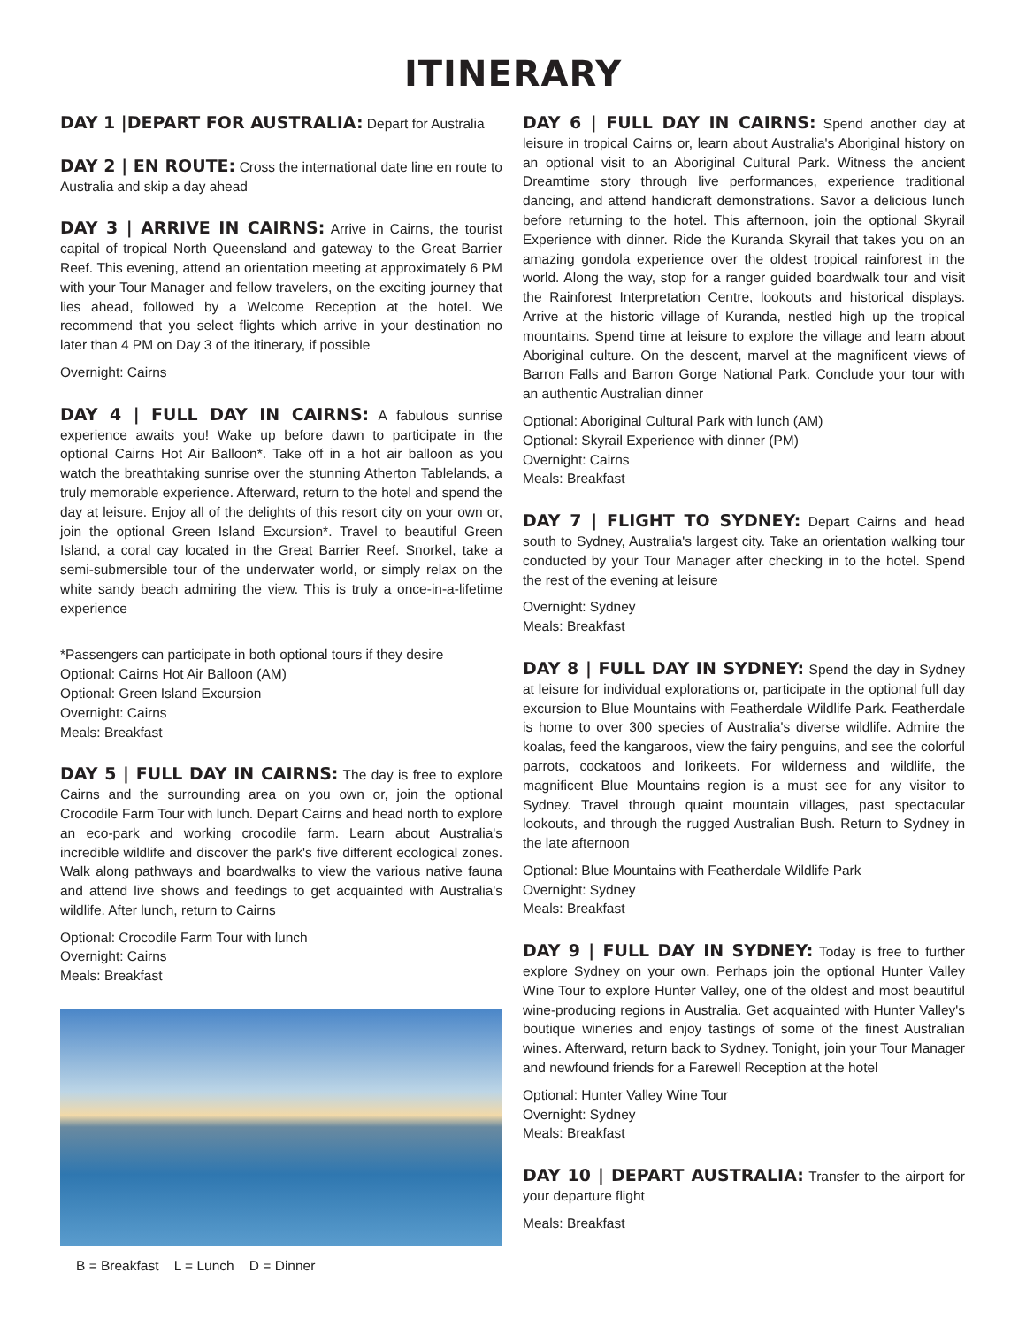ITINERARY
DAY 1 |DEPART FOR AUSTRALIA: Depart for Australia
DAY 2 | EN ROUTE: Cross the international date line en route to Australia and skip a day ahead
DAY 3 | ARRIVE IN CAIRNS: Arrive in Cairns, the tourist capital of tropical North Queensland and gateway to the Great Barrier Reef. This evening, attend an orientation meeting at approximately 6 PM with your Tour Manager and fellow travelers, on the exciting journey that lies ahead, followed by a Welcome Reception at the hotel. We recommend that you select flights which arrive in your destination no later than 4 PM on Day 3 of the itinerary, if possible
Overnight: Cairns
DAY 4 | FULL DAY IN CAIRNS: A fabulous sunrise experience awaits you! Wake up before dawn to participate in the optional Cairns Hot Air Balloon*. Take off in a hot air balloon as you watch the breathtaking sunrise over the stunning Atherton Tablelands, a truly memorable experience. Afterward, return to the hotel and spend the day at leisure. Enjoy all of the delights of this resort city on your own or, join the optional Green Island Excursion*. Travel to beautiful Green Island, a coral cay located in the Great Barrier Reef. Snorkel, take a semi-submersible tour of the underwater world, or simply relax on the white sandy beach admiring the view. This is truly a once-in-a-lifetime experience
*Passengers can participate in both optional tours if they desire
Optional: Cairns Hot Air Balloon (AM)
Optional: Green Island Excursion
Overnight: Cairns
Meals: Breakfast
DAY 5 | FULL DAY IN CAIRNS: The day is free to explore Cairns and the surrounding area on you own or, join the optional Crocodile Farm Tour with lunch. Depart Cairns and head north to explore an eco-park and working crocodile farm. Learn about Australia's incredible wildlife and discover the park's five different ecological zones. Walk along pathways and boardwalks to view the various native fauna and attend live shows and feedings to get acquainted with Australia's wildlife. After lunch, return to Cairns
Optional: Crocodile Farm Tour with lunch
Overnight: Cairns
Meals: Breakfast
B = Breakfast L = Lunch D = Dinner
DAY 6 | FULL DAY IN CAIRNS: Spend another day at leisure in tropical Cairns or, learn about Australia's Aboriginal history on an optional visit to an Aboriginal Cultural Park. Witness the ancient Dreamtime story through live performances, experience traditional dancing, and attend handicraft demonstrations. Savor a delicious lunch before returning to the hotel. This afternoon, join the optional Skyrail Experience with dinner. Ride the Kuranda Skyrail that takes you on an amazing gondola experience over the oldest tropical rainforest in the world. Along the way, stop for a ranger guided boardwalk tour and visit the Rainforest Interpretation Centre, lookouts and historical displays. Arrive at the historic village of Kuranda, nestled high up the tropical mountains. Spend time at leisure to explore the village and learn about Aboriginal culture. On the descent, marvel at the magnificent views of Barron Falls and Barron Gorge National Park. Conclude your tour with an authentic Australian dinner
Optional: Aboriginal Cultural Park with lunch (AM)
Optional: Skyrail Experience with dinner (PM)
Overnight: Cairns
Meals: Breakfast
DAY 7 | FLIGHT TO SYDNEY: Depart Cairns and head south to Sydney, Australia's largest city. Take an orientation walking tour conducted by your Tour Manager after checking in to the hotel. Spend the rest of the evening at leisure
Overnight: Sydney
Meals: Breakfast
DAY 8 | FULL DAY IN SYDNEY: Spend the day in Sydney at leisure for individual explorations or, participate in the optional full day excursion to Blue Mountains with Featherdale Wildlife Park. Featherdale is home to over 300 species of Australia's diverse wildlife. Admire the koalas, feed the kangaroos, view the fairy penguins, and see the colorful parrots, cockatoos and lorikeets. For wilderness and wildlife, the magnificent Blue Mountains region is a must see for any visitor to Sydney. Travel through quaint mountain villages, past spectacular lookouts, and through the rugged Australian Bush. Return to Sydney in the late afternoon
Optional: Blue Mountains with Featherdale Wildlife Park
Overnight: Sydney
Meals: Breakfast
DAY 9 | FULL DAY IN SYDNEY: Today is free to further explore Sydney on your own. Perhaps join the optional Hunter Valley Wine Tour to explore Hunter Valley, one of the oldest and most beautiful wine-producing regions in Australia. Get acquainted with Hunter Valley's boutique wineries and enjoy tastings of some of the finest Australian wines. Afterward, return back to Sydney. Tonight, join your Tour Manager and newfound friends for a Farewell Reception at the hotel
Optional: Hunter Valley Wine Tour
Overnight: Sydney
Meals: Breakfast
DAY 10 | DEPART AUSTRALIA: Transfer to the airport for your departure flight
Meals: Breakfast